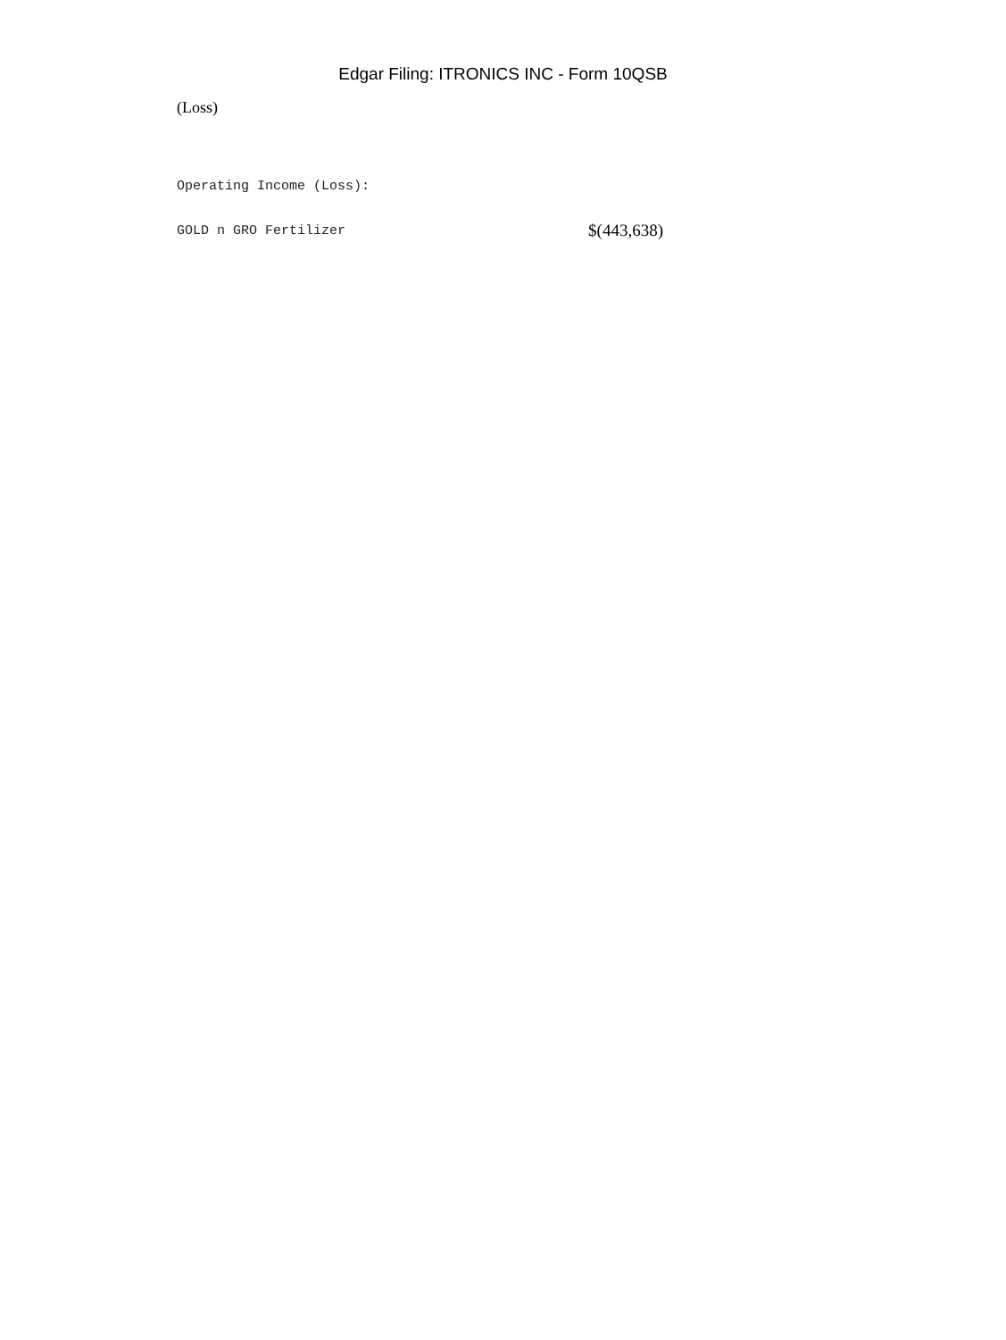Edgar Filing: ITRONICS INC - Form 10QSB
(Loss)
| Operating Income (Loss): | | | |
| GOLD n GRO Fertilizer | $(443,638) | | |